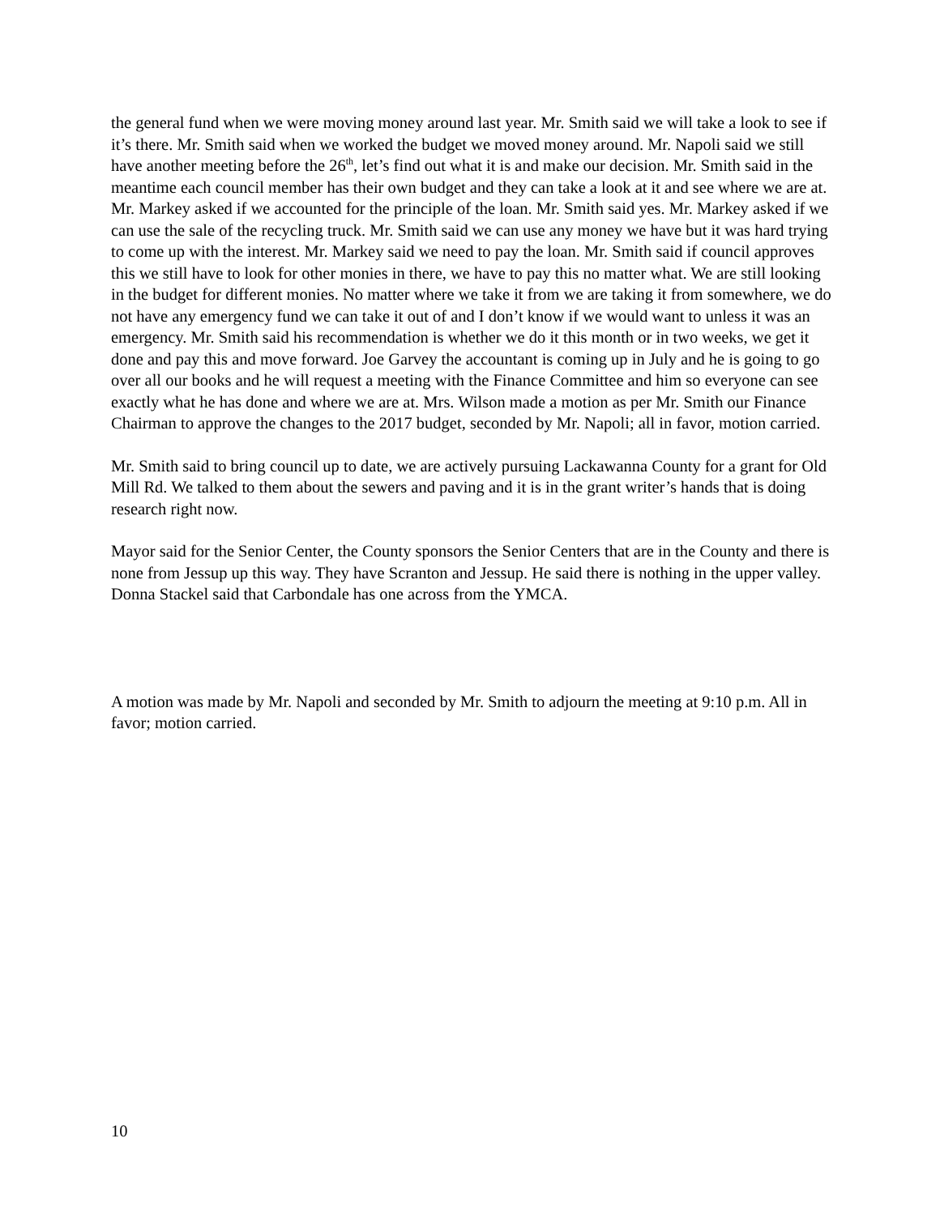the general fund when we were moving money around last year. Mr. Smith said we will take a look to see if it’s there. Mr. Smith said when we worked the budget we moved money around. Mr. Napoli said we still have another meeting before the 26<sup>th</sup>, let’s find out what it is and make our decision. Mr. Smith said in the meantime each council member has their own budget and they can take a look at it and see where we are at. Mr. Markey asked if we accounted for the principle of the loan. Mr. Smith said yes. Mr. Markey asked if we can use the sale of the recycling truck. Mr. Smith said we can use any money we have but it was hard trying to come up with the interest. Mr. Markey said we need to pay the loan. Mr. Smith said if council approves this we still have to look for other monies in there, we have to pay this no matter what. We are still looking in the budget for different monies. No matter where we take it from we are taking it from somewhere, we do not have any emergency fund we can take it out of and I don’t know if we would want to unless it was an emergency. Mr. Smith said his recommendation is whether we do it this month or in two weeks, we get it done and pay this and move forward. Joe Garvey the accountant is coming up in July and he is going to go over all our books and he will request a meeting with the Finance Committee and him so everyone can see exactly what he has done and where we are at. Mrs. Wilson made a motion as per Mr. Smith our Finance Chairman to approve the changes to the 2017 budget, seconded by Mr. Napoli; all in favor, motion carried.
Mr. Smith said to bring council up to date, we are actively pursuing Lackawanna County for a grant for Old Mill Rd. We talked to them about the sewers and paving and it is in the grant writer’s hands that is doing research right now.
Mayor said for the Senior Center, the County sponsors the Senior Centers that are in the County and there is none from Jessup up this way. They have Scranton and Jessup. He said there is nothing in the upper valley. Donna Stackel said that Carbondale has one across from the YMCA.
A motion was made by Mr. Napoli and seconded by Mr. Smith to adjourn the meeting at 9:10 p.m. All in favor; motion carried.
10